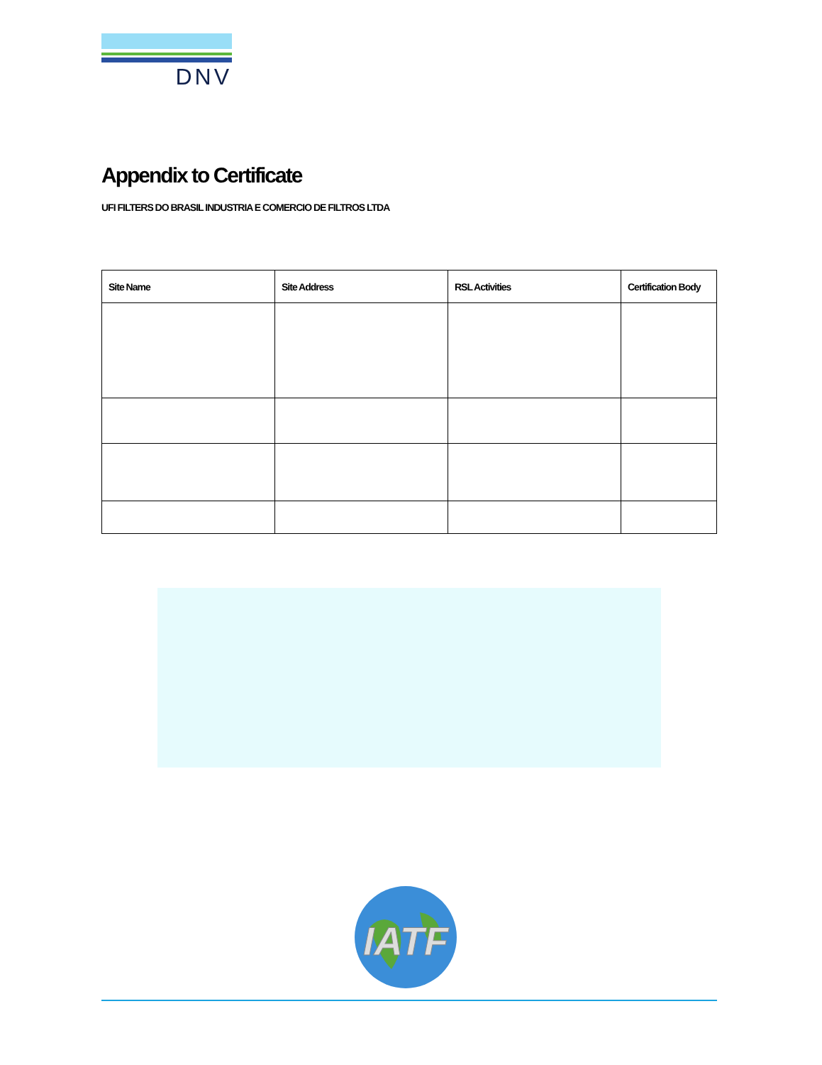DNV
Appendix to Certificate
UFI FILTERS DO BRASIL INDUSTRIA E COMERCIO DE FILTROS LTDA
| Site Name | Site Address | RSL Activities | Certification Body |
| --- | --- | --- | --- |
IATF